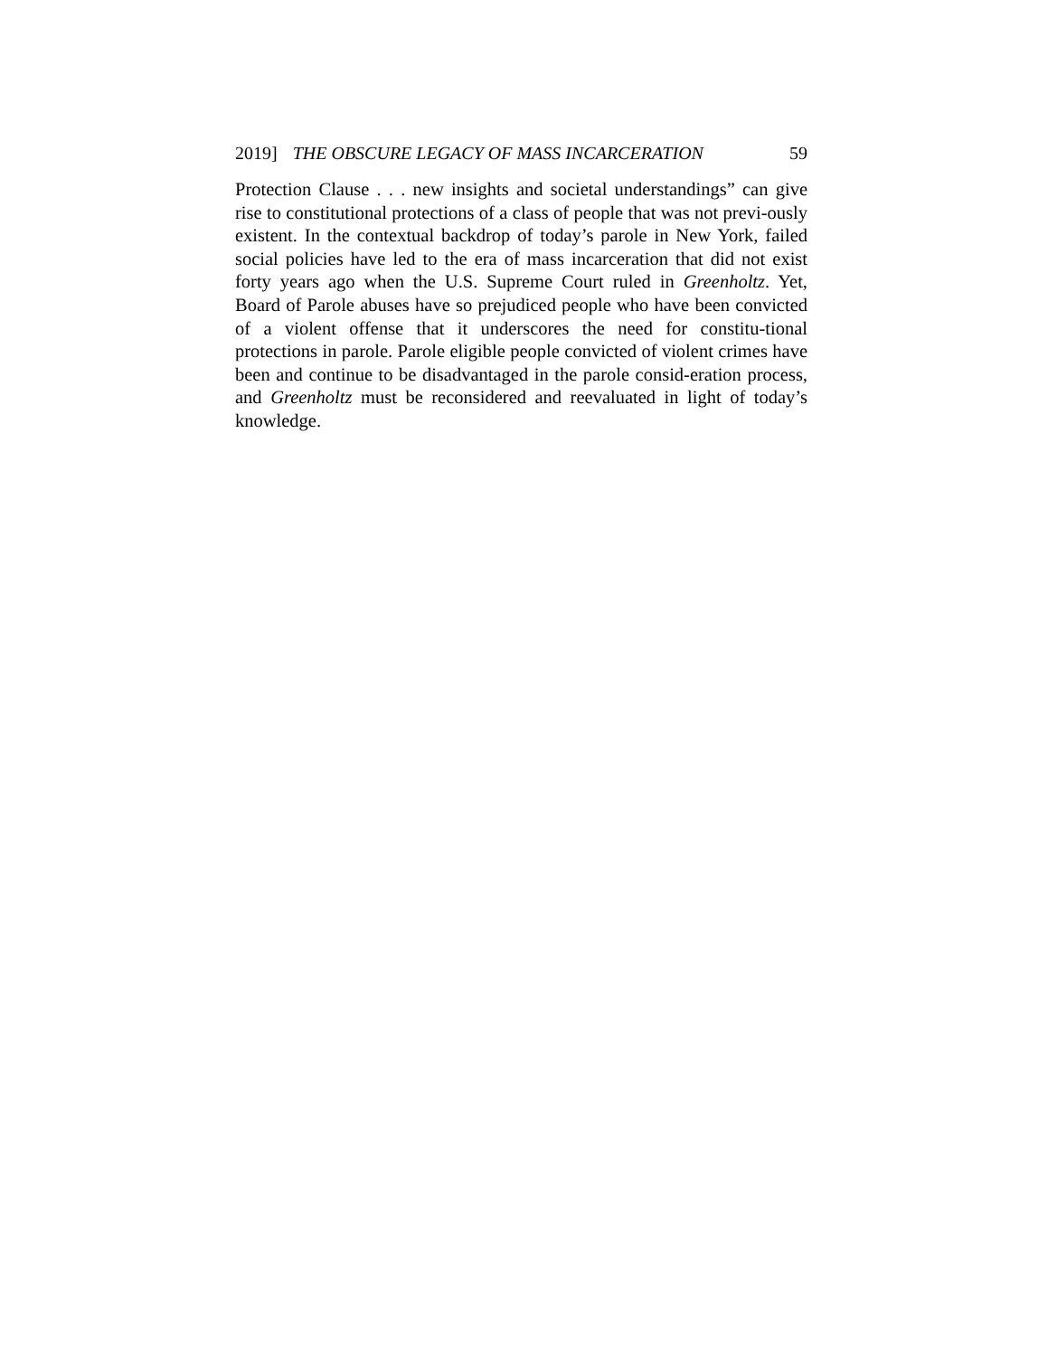2019] THE OBSCURE LEGACY OF MASS INCARCERATION 59
Protection Clause . . . new insights and societal understandings” can give rise to constitutional protections of a class of people that was not previ-ously existent. In the contextual backdrop of today’s parole in New York, failed social policies have led to the era of mass incarceration that did not exist forty years ago when the U.S. Supreme Court ruled in Greenholtz. Yet, Board of Parole abuses have so prejudiced people who have been convicted of a violent offense that it underscores the need for constitu-tional protections in parole. Parole eligible people convicted of violent crimes have been and continue to be disadvantaged in the parole consid-eration process, and Greenholtz must be reconsidered and reevaluated in light of today’s knowledge.